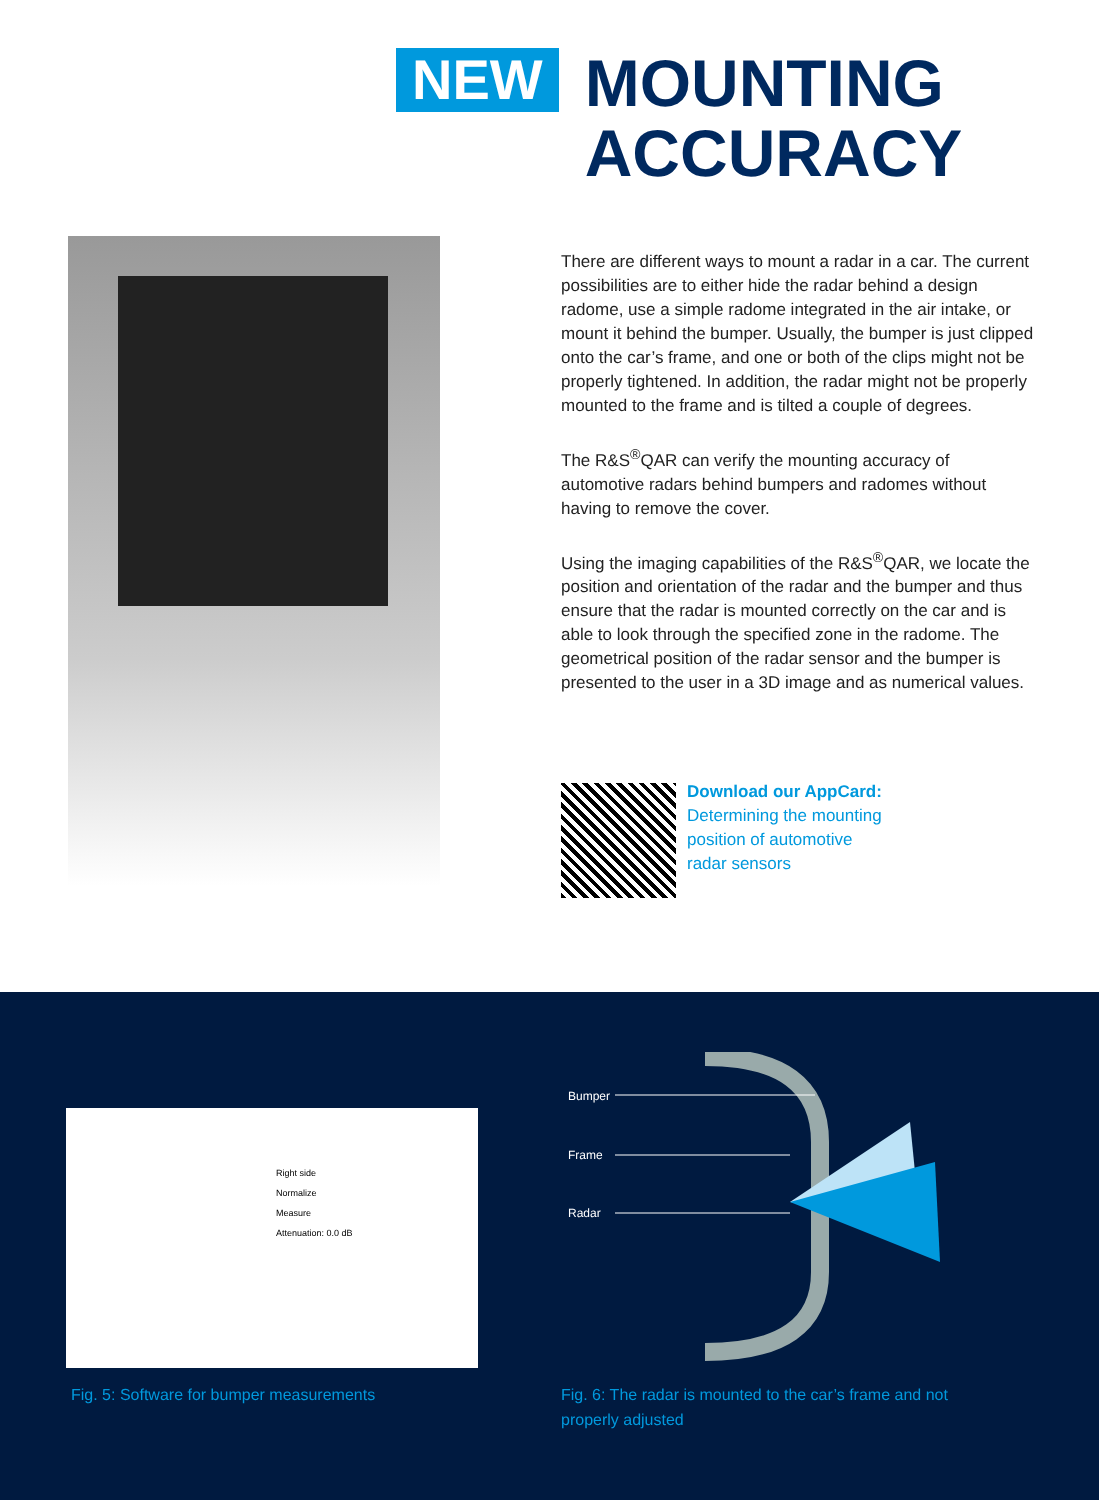NEW
MOUNTING
ACCURACY
There are different ways to mount a radar in a car. The current possibilities are to either hide the radar behind a design radome, use a simple radome integrated in the air intake, or mount it behind the bumper. Usually, the bumper is just clipped onto the car’s frame, and one or both of the clips might not be properly tightened. In addition, the radar might not be properly mounted to the frame and is tilted a couple of degrees.
The R&S<sup>®</sup>QAR can verify the mounting accuracy of automotive radars behind bumpers and radomes without having to remove the cover.
Using the imaging capabilities of the R&S<sup>®</sup>QAR, we locate the position and orientation of the radar and the bumper and thus ensure that the radar is mounted correctly on the car and is able to look through the specified zone in the radome. The geometrical position of the radar sensor and the bumper is presented to the user in a 3D image and as numerical values.
Download our AppCard:
Determining the mounting
position of automotive
radar sensors
Right side
Normalize
Measure
Attenuation: 0.0 dB
Bumper
Frame
Radar
Fig. 5: Software for bumper measurements
Fig. 6: The radar is mounted to the car’s frame and not
properly adjusted